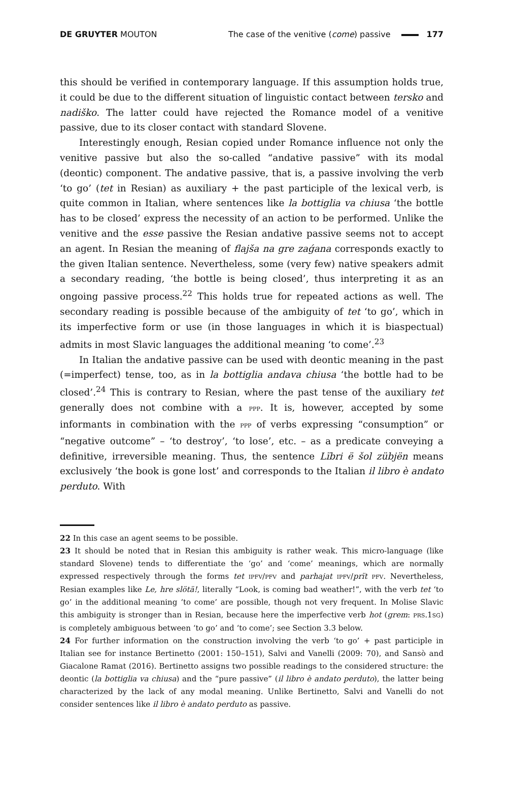DE GRUYTER MOUTON The case of the venitive (come) passive 177
this should be verified in contemporary language. If this assumption holds true, it could be due to the different situation of linguistic contact between tersko and nadiško. The latter could have rejected the Romance model of a venitive passive, due to its closer contact with standard Slovene.
Interestingly enough, Resian copied under Romance influence not only the venitive passive but also the so-called “andative passive” with its modal (deontic) component. The andative passive, that is, a passive involving the verb ‘to go’ (tet in Resian) as auxiliary + the past participle of the lexical verb, is quite common in Italian, where sentences like la bottiglia va chiusa ‘the bottle has to be closed’ express the necessity of an action to be performed. Unlike the venitive and the esse passive the Resian andative passive seems not to accept an agent. In Resian the meaning of flajša na gre zaǵana corresponds exactly to the given Italian sentence. Nevertheless, some (very few) native speakers admit a secondary reading, ‘the bottle is being closed’, thus interpreting it as an ongoing passive process.<sup>22</sup> This holds true for repeated actions as well. The secondary reading is possible because of the ambiguity of tet ‘to go’, which in its imperfective form or use (in those languages in which it is biaspectual) admits in most Slavic languages the additional meaning ‘to come’.<sup>23</sup>
In Italian the andative passive can be used with deontic meaning in the past (=imperfect) tense, too, as in la bottiglia andava chiusa ‘the bottle had to be closed’.<sup>24</sup> This is contrary to Resian, where the past tense of the auxiliary tet generally does not combine with a PPP. It is, however, accepted by some informants in combination with the PPP of verbs expressing “consumption” or “negative outcome” – ‘to destroy’, ‘to lose’, etc. – as a predicate conveying a definitive, irreversible meaning. Thus, the sentence Lïbri ë šol zübjën means exclusively ‘the book is gone lost’ and corresponds to the Italian il libro è andato perduto. With
22 In this case an agent seems to be possible.
23 It should be noted that in Resian this ambiguity is rather weak. This micro-language (like standard Slovene) tends to differentiate the ‘go’ and ‘come’ meanings, which are normally expressed respectively through the forms tet IPFV/PFV and parhajat IPFV/prït PFV. Nevertheless, Resian examples like Le, hre slötä!, literally “Look, is coming bad weather!”, with the verb tet ‘to go’ in the additional meaning ‘to come’ are possible, though not very frequent. In Molise Slavic this ambiguity is stronger than in Resian, because here the imperfective verb hot (grem: PRS.1SG) is completely ambiguous between ‘to go’ and ‘to come’; see Section 3.3 below.
24 For further information on the construction involving the verb ‘to go’ + past participle in Italian see for instance Bertinetto (2001: 150–151), Salvi and Vanelli (2009: 70), and Sansò and Giacalone Ramat (2016). Bertinetto assigns two possible readings to the considered structure: the deontic (la bottiglia va chiusa) and the “pure passive” (il libro è andato perduto), the latter being characterized by the lack of any modal meaning. Unlike Bertinetto, Salvi and Vanelli do not consider sentences like il libro è andato perduto as passive.